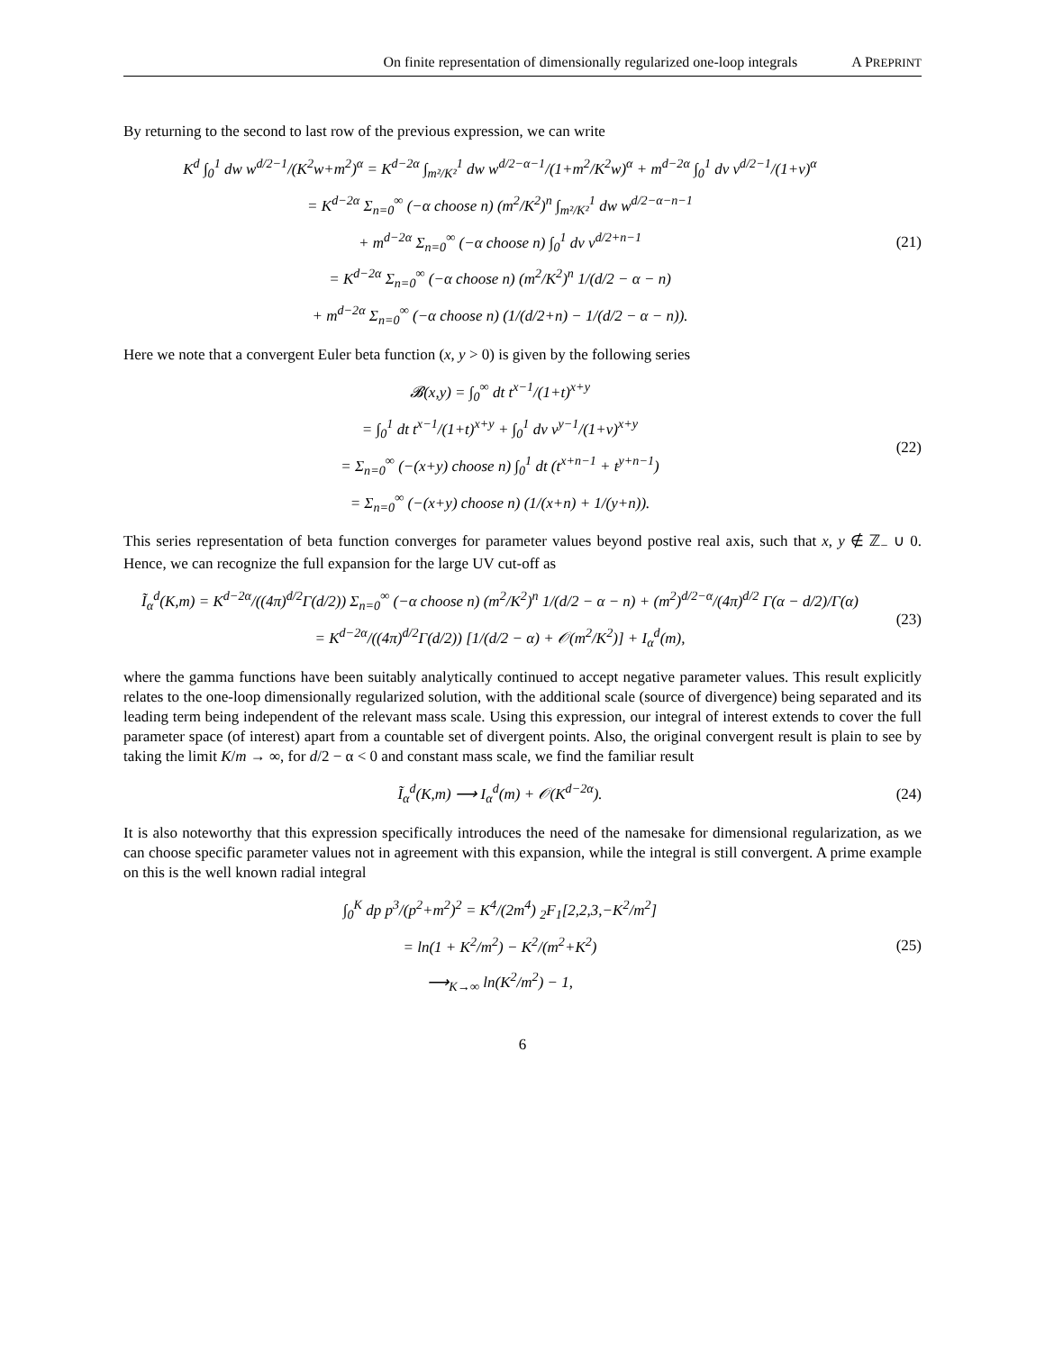On finite representation of dimensionally regularized one-loop integrals A PREPRINT
By returning to the second to last row of the previous expression, we can write
K<sup>d</sup> ∫<sub>0</sub><sup>1</sup> dw w<sup>d/2−1</sup>/(K<sup>2</sup>w+m<sup>2</sup>)<sup>α</sup> = K<sup>d−2α</sup> ∫<sub>m²/K²</sub><sup>1</sup> dw w<sup>d/2−α−1</sup>/(1+m<sup>2</sup>/K<sup>2</sup>w)<sup>α</sup> + m<sup>d−2α</sup> ∫<sub>0</sub><sup>1</sup> dv v<sup>d/2−1</sup>/(1+v)<sup>α</sup>
= K<sup>d−2α</sup> Σ<sub>n=0</sub><sup>∞</sup> (−α choose n) (m<sup>2</sup>/K<sup>2</sup>)<sup>n</sup> ∫<sub>m²/K²</sub><sup>1</sup> dw w<sup>d/2−α−n−1</sup>
+ m<sup>d−2α</sup> Σ<sub>n=0</sub><sup>∞</sup> (−α choose n) ∫<sub>0</sub><sup>1</sup> dv v<sup>d/2+n−1</sup>
= K<sup>d−2α</sup> Σ<sub>n=0</sub><sup>∞</sup> (−α choose n) (m<sup>2</sup>/K<sup>2</sup>)<sup>n</sup> 1/(d/2 − α − n)
+ m<sup>d−2α</sup> Σ<sub>n=0</sub><sup>∞</sup> (−α choose n) (1/(d/2+n) − 1/(d/2 − α − n)).
(21)
Here we note that a convergent Euler beta function (x, y > 0) is given by the following series
𝓑(x,y) = ∫<sub>0</sub><sup>∞</sup> dt t<sup>x−1</sup>/(1+t)<sup>x+y</sup>
= ∫<sub>0</sub><sup>1</sup> dt t<sup>x−1</sup>/(1+t)<sup>x+y</sup> + ∫<sub>0</sub><sup>1</sup> dv v<sup>y−1</sup>/(1+v)<sup>x+y</sup>
= Σ<sub>n=0</sub><sup>∞</sup> (−(x+y) choose n) ∫<sub>0</sub><sup>1</sup> dt (t<sup>x+n−1</sup> + t<sup>y+n−1</sup>)
= Σ<sub>n=0</sub><sup>∞</sup> (−(x+y) choose n) (1/(x+n) + 1/(y+n)).
(22)
This series representation of beta function converges for parameter values beyond postive real axis, such that x, y ∉ ℤ<sub>−</sub> ∪ 0. Hence, we can recognize the full expansion for the large UV cut-off as
Ĩ<sub>α</sub><sup>d</sup>(K,m) = K<sup>d−2α</sup>/((4π)<sup>d/2</sup>Γ(d/2)) Σ<sub>n=0</sub><sup>∞</sup> (−α choose n) (m<sup>2</sup>/K<sup>2</sup>)<sup>n</sup> 1/(d/2 − α − n) + (m<sup>2</sup>)<sup>d/2−α</sup>/(4π)<sup>d/2</sup> Γ(α − d/2)/Γ(α)
= K<sup>d−2α</sup>/((4π)<sup>d/2</sup>Γ(d/2)) [1/(d/2 − α) + 𝒪(m<sup>2</sup>/K<sup>2</sup>)] + I<sub>α</sub><sup>d</sup>(m),
(23)
where the gamma functions have been suitably analytically continued to accept negative parameter values. This result explicitly relates to the one-loop dimensionally regularized solution, with the additional scale (source of divergence) being separated and its leading term being independent of the relevant mass scale. Using this expression, our integral of interest extends to cover the full parameter space (of interest) apart from a countable set of divergent points. Also, the original convergent result is plain to see by taking the limit K/m → ∞, for d/2 − α < 0 and constant mass scale, we find the familiar result
Ĩ<sub>α</sub><sup>d</sup>(K,m) ⟶ I<sub>α</sub><sup>d</sup>(m) + 𝒪(K<sup>d−2α</sup>).
(24)
It is also noteworthy that this expression specifically introduces the need of the namesake for dimensional regularization, as we can choose specific parameter values not in agreement with this expansion, while the integral is still convergent. A prime example on this is the well known radial integral
∫<sub>0</sub><sup>K</sup> dp p<sup>3</sup>/(p<sup>2</sup>+m<sup>2</sup>)<sup>2</sup> = K<sup>4</sup>/(2m<sup>4</sup>) <sub>2</sub>F<sub>1</sub>[2,2,3,−K<sup>2</sup>/m<sup>2</sup>]
= ln(1 + K<sup>2</sup>/m<sup>2</sup>) − K<sup>2</sup>/(m<sup>2</sup>+K<sup>2</sup>)
⟶<sub>K→∞</sub> ln(K<sup>2</sup>/m<sup>2</sup>) − 1,
(25)
6